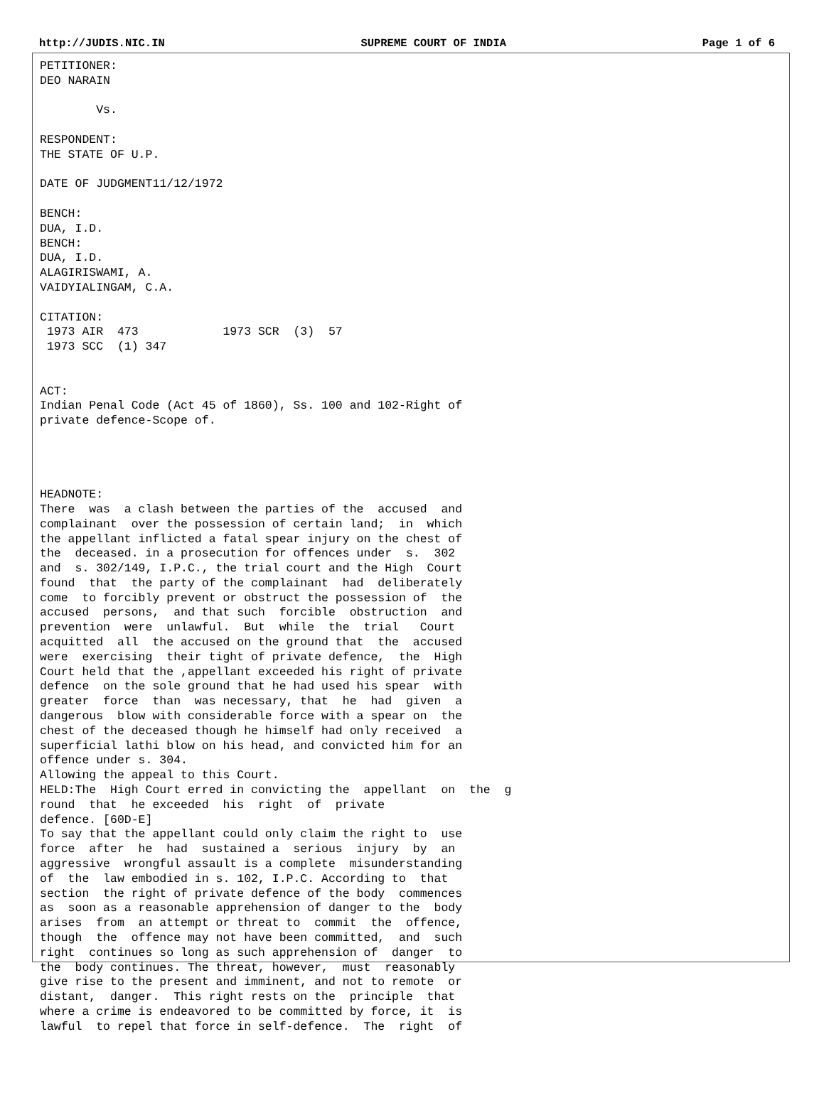http://JUDIS.NIC.IN SUPREME COURT OF INDIA Page 1 of 6
PETITIONER:
DEO NARAIN

        Vs.

RESPONDENT:
THE STATE OF U.P.

DATE OF JUDGMENT11/12/1972

BENCH:
DUA, I.D.
BENCH:
DUA, I.D.
ALAGIRISWAMI, A.
VAIDYIALINGAM, C.A.

CITATION:
 1973 AIR  473            1973 SCR  (3)  57
 1973 SCC  (1) 347


ACT:
Indian Penal Code (Act 45 of 1860), Ss. 100 and 102-Right of
private defence-Scope of.




HEADNOTE:
There  was  a clash between the parties of the  accused  and
complainant  over the possession of certain land;  in  which
the appellant inflicted a fatal spear injury on the chest of
the  deceased. in a prosecution for offences under  s.  302
and  s. 302/149, I.P.C., the trial court and the High  Court
found  that  the party of the complainant  had  deliberately
come  to forcibly prevent or obstruct the possession of  the
accused  persons,  and that such  forcible  obstruction  and
prevention  were  unlawful.  But  while  the  trial   Court
acquitted  all  the accused on the ground that  the  accused
were  exercising  their tight of private defence,  the  High
Court held that the ,appellant exceeded his right of private
defence  on the sole ground that he had used his spear  with
greater  force  than  was necessary, that  he  had  given  a
dangerous  blow with considerable force with a spear on  the
chest of the deceased though he himself had only received  a
superficial lathi blow on his head, and convicted him for an
offence under s. 304.
Allowing the appeal to this Court.
HELD:The  High Court erred in convicting the  appellant  on  the  g
round  that  he exceeded  his  right  of  private
defence. [60D-E]
To say that the appellant could only claim the right to  use
force  after  he  had  sustained a  serious  injury  by  an
aggressive  wrongful assault is a complete  misunderstanding
of  the  law embodied in s. 102, I.P.C. According to  that
section  the right of private defence of the body  commences
as  soon as a reasonable apprehension of danger to the  body
arises  from  an attempt or threat to  commit  the  offence,
though  the  offence may not have been committed,  and  such
right  continues so long as such apprehension of  danger  to
the  body continues. The threat, however,  must  reasonably
give rise to the present and imminent, and not to remote  or
distant,  danger.  This right rests on the  principle  that
where a crime is endeavored to be committed by force, it  is
lawful  to repel that force in self-defence.  The  right  of